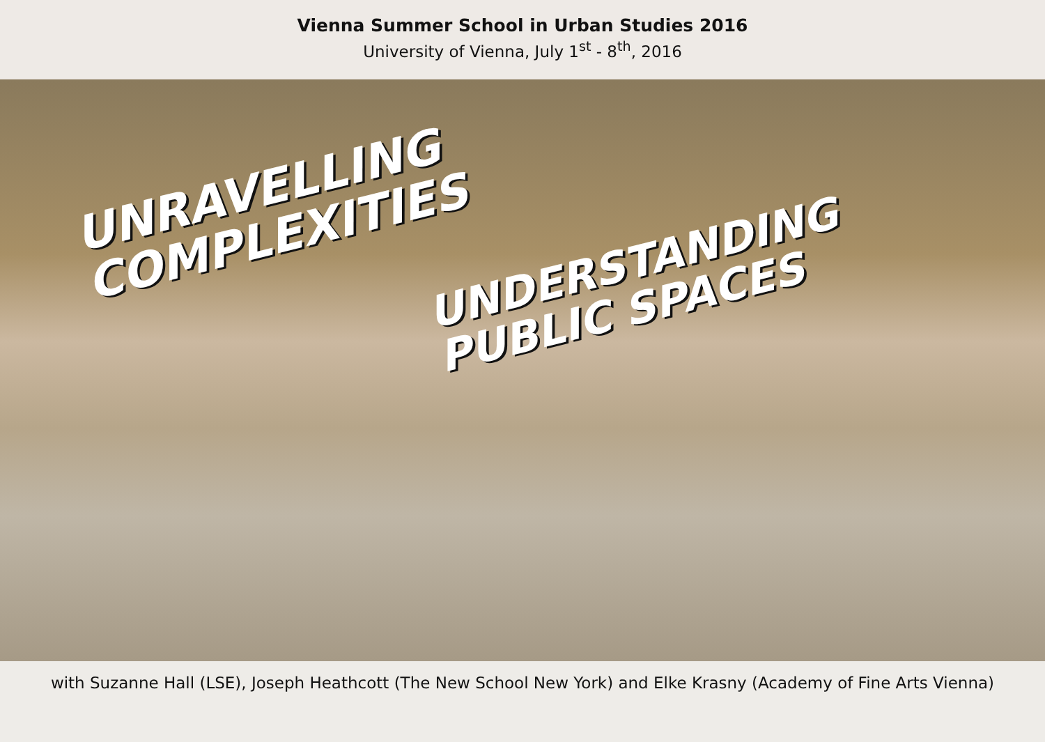Vienna Summer School in Urban Studies 2016
University of Vienna, July 1<sup>st</sup> - 8<sup>th</sup>, 2016
UNRAVELLING
COMPLEXITIES
UNDERSTANDING
PUBLIC SPACES
with Suzanne Hall (LSE), Joseph Heathcott (The New School New York) and Elke Krasny (Academy of Fine Arts Vienna)